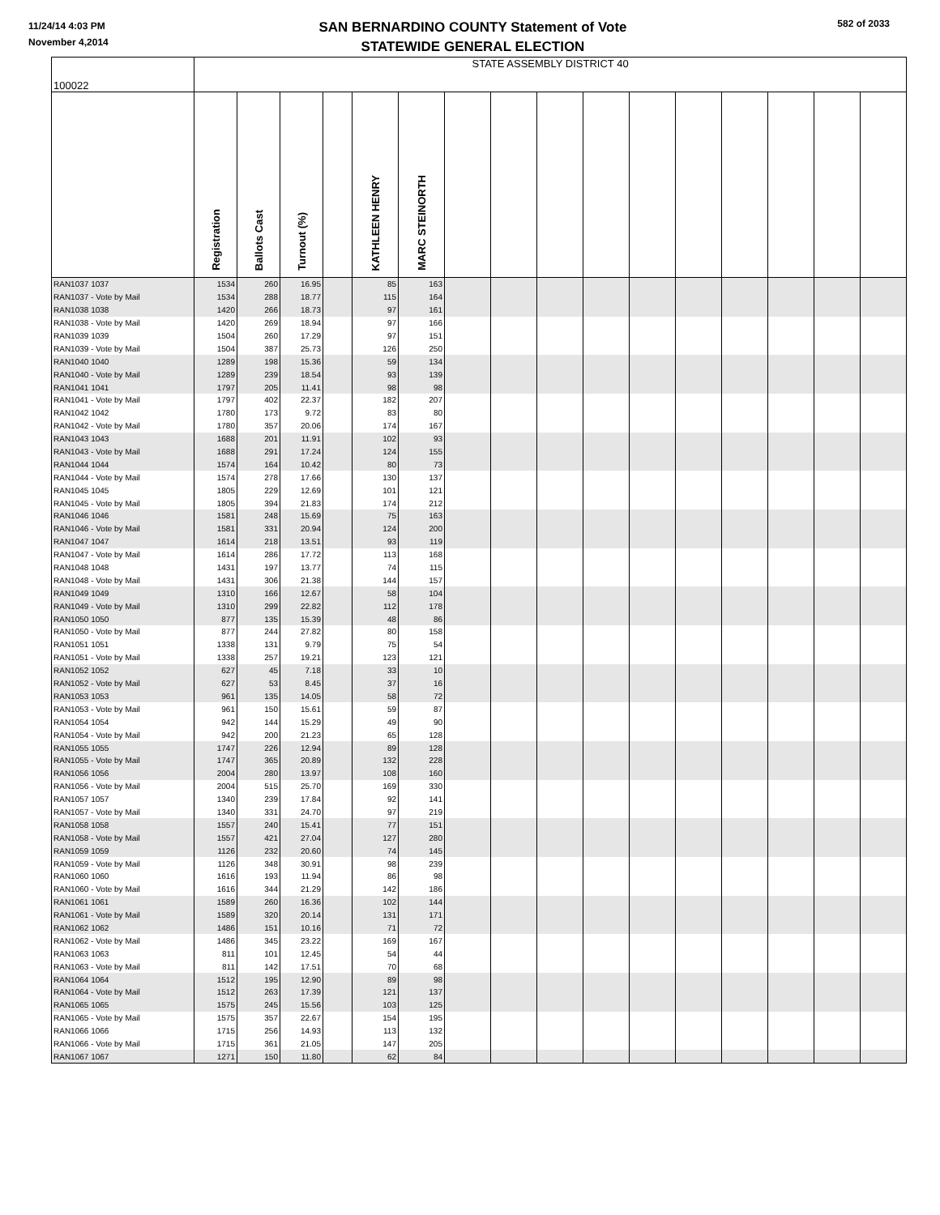11/24/14 4:03 PM
November 4,2014
SAN BERNARDINO COUNTY Statement of Vote
STATEWIDE GENERAL ELECTION
582 of 2033
| 100022 | STATE ASSEMBLY DISTRICT 40 | | | | | | | | | | | | | | | |
| --- | --- | --- | --- | --- | --- | --- | --- | --- | --- | --- | --- | --- | --- | --- | --- | --- |
| | Registration | Ballots Cast | Turnout (%) | | KATHLEEN HENRY | MARC STEINORTH | | | | | | | | | | |
| RAN1037 1037 | 1534 | 260 | 16.95 | | 85 | 163 | | | | | | | | | | |
| RAN1037 - Vote by Mail | 1534 | 288 | 18.77 | | 115 | 164 | | | | | | | | | | |
| RAN1038 1038 | 1420 | 266 | 18.73 | | 97 | 161 | | | | | | | | | | |
| RAN1038 - Vote by Mail | 1420 | 269 | 18.94 | | 97 | 166 | | | | | | | | | | |
| RAN1039 1039 | 1504 | 260 | 17.29 | | 97 | 151 | | | | | | | | | | |
| RAN1039 - Vote by Mail | 1504 | 387 | 25.73 | | 126 | 250 | | | | | | | | | | |
| RAN1040 1040 | 1289 | 198 | 15.36 | | 59 | 134 | | | | | | | | | | |
| RAN1040 - Vote by Mail | 1289 | 239 | 18.54 | | 93 | 139 | | | | | | | | | | |
| RAN1041 1041 | 1797 | 205 | 11.41 | | 98 | 98 | | | | | | | | | | |
| RAN1041 - Vote by Mail | 1797 | 402 | 22.37 | | 182 | 207 | | | | | | | | | | |
| RAN1042 1042 | 1780 | 173 | 9.72 | | 83 | 80 | | | | | | | | | | |
| RAN1042 - Vote by Mail | 1780 | 357 | 20.06 | | 174 | 167 | | | | | | | | | | |
| RAN1043 1043 | 1688 | 201 | 11.91 | | 102 | 93 | | | | | | | | | | |
| RAN1043 - Vote by Mail | 1688 | 291 | 17.24 | | 124 | 155 | | | | | | | | | | |
| RAN1044 1044 | 1574 | 164 | 10.42 | | 80 | 73 | | | | | | | | | | |
| RAN1044 - Vote by Mail | 1574 | 278 | 17.66 | | 130 | 137 | | | | | | | | | | |
| RAN1045 1045 | 1805 | 229 | 12.69 | | 101 | 121 | | | | | | | | | | |
| RAN1045 - Vote by Mail | 1805 | 394 | 21.83 | | 174 | 212 | | | | | | | | | | |
| RAN1046 1046 | 1581 | 248 | 15.69 | | 75 | 163 | | | | | | | | | | |
| RAN1046 - Vote by Mail | 1581 | 331 | 20.94 | | 124 | 200 | | | | | | | | | | |
| RAN1047 1047 | 1614 | 218 | 13.51 | | 93 | 119 | | | | | | | | | | |
| RAN1047 - Vote by Mail | 1614 | 286 | 17.72 | | 113 | 168 | | | | | | | | | | |
| RAN1048 1048 | 1431 | 197 | 13.77 | | 74 | 115 | | | | | | | | | | |
| RAN1048 - Vote by Mail | 1431 | 306 | 21.38 | | 144 | 157 | | | | | | | | | | |
| RAN1049 1049 | 1310 | 166 | 12.67 | | 58 | 104 | | | | | | | | | | |
| RAN1049 - Vote by Mail | 1310 | 299 | 22.82 | | 112 | 178 | | | | | | | | | | |
| RAN1050 1050 | 877 | 135 | 15.39 | | 48 | 86 | | | | | | | | | | |
| RAN1050 - Vote by Mail | 877 | 244 | 27.82 | | 80 | 158 | | | | | | | | | | |
| RAN1051 1051 | 1338 | 131 | 9.79 | | 75 | 54 | | | | | | | | | | |
| RAN1051 - Vote by Mail | 1338 | 257 | 19.21 | | 123 | 121 | | | | | | | | | | |
| RAN1052 1052 | 627 | 45 | 7.18 | | 33 | 10 | | | | | | | | | | |
| RAN1052 - Vote by Mail | 627 | 53 | 8.45 | | 37 | 16 | | | | | | | | | | |
| RAN1053 1053 | 961 | 135 | 14.05 | | 58 | 72 | | | | | | | | | | |
| RAN1053 - Vote by Mail | 961 | 150 | 15.61 | | 59 | 87 | | | | | | | | | | |
| RAN1054 1054 | 942 | 144 | 15.29 | | 49 | 90 | | | | | | | | | | |
| RAN1054 - Vote by Mail | 942 | 200 | 21.23 | | 65 | 128 | | | | | | | | | | |
| RAN1055 1055 | 1747 | 226 | 12.94 | | 89 | 128 | | | | | | | | | | |
| RAN1055 - Vote by Mail | 1747 | 365 | 20.89 | | 132 | 228 | | | | | | | | | | |
| RAN1056 1056 | 2004 | 280 | 13.97 | | 108 | 160 | | | | | | | | | | |
| RAN1056 - Vote by Mail | 2004 | 515 | 25.70 | | 169 | 330 | | | | | | | | | | |
| RAN1057 1057 | 1340 | 239 | 17.84 | | 92 | 141 | | | | | | | | | | |
| RAN1057 - Vote by Mail | 1340 | 331 | 24.70 | | 97 | 219 | | | | | | | | | | |
| RAN1058 1058 | 1557 | 240 | 15.41 | | 77 | 151 | | | | | | | | | | |
| RAN1058 - Vote by Mail | 1557 | 421 | 27.04 | | 127 | 280 | | | | | | | | | | |
| RAN1059 1059 | 1126 | 232 | 20.60 | | 74 | 145 | | | | | | | | | | |
| RAN1059 - Vote by Mail | 1126 | 348 | 30.91 | | 98 | 239 | | | | | | | | | | |
| RAN1060 1060 | 1616 | 193 | 11.94 | | 86 | 98 | | | | | | | | | | |
| RAN1060 - Vote by Mail | 1616 | 344 | 21.29 | | 142 | 186 | | | | | | | | | | |
| RAN1061 1061 | 1589 | 260 | 16.36 | | 102 | 144 | | | | | | | | | | |
| RAN1061 - Vote by Mail | 1589 | 320 | 20.14 | | 131 | 171 | | | | | | | | | | |
| RAN1062 1062 | 1486 | 151 | 10.16 | | 71 | 72 | | | | | | | | | | |
| RAN1062 - Vote by Mail | 1486 | 345 | 23.22 | | 169 | 167 | | | | | | | | | | |
| RAN1063 1063 | 811 | 101 | 12.45 | | 54 | 44 | | | | | | | | | | |
| RAN1063 - Vote by Mail | 811 | 142 | 17.51 | | 70 | 68 | | | | | | | | | | |
| RAN1064 1064 | 1512 | 195 | 12.90 | | 89 | 98 | | | | | | | | | | |
| RAN1064 - Vote by Mail | 1512 | 263 | 17.39 | | 121 | 137 | | | | | | | | | | |
| RAN1065 1065 | 1575 | 245 | 15.56 | | 103 | 125 | | | | | | | | | | |
| RAN1065 - Vote by Mail | 1575 | 357 | 22.67 | | 154 | 195 | | | | | | | | | | |
| RAN1066 1066 | 1715 | 256 | 14.93 | | 113 | 132 | | | | | | | | | | |
| RAN1066 - Vote by Mail | 1715 | 361 | 21.05 | | 147 | 205 | | | | | | | | | | |
| RAN1067 1067 | 1271 | 150 | 11.80 | | 62 | 84 | | | | | | | | | | |